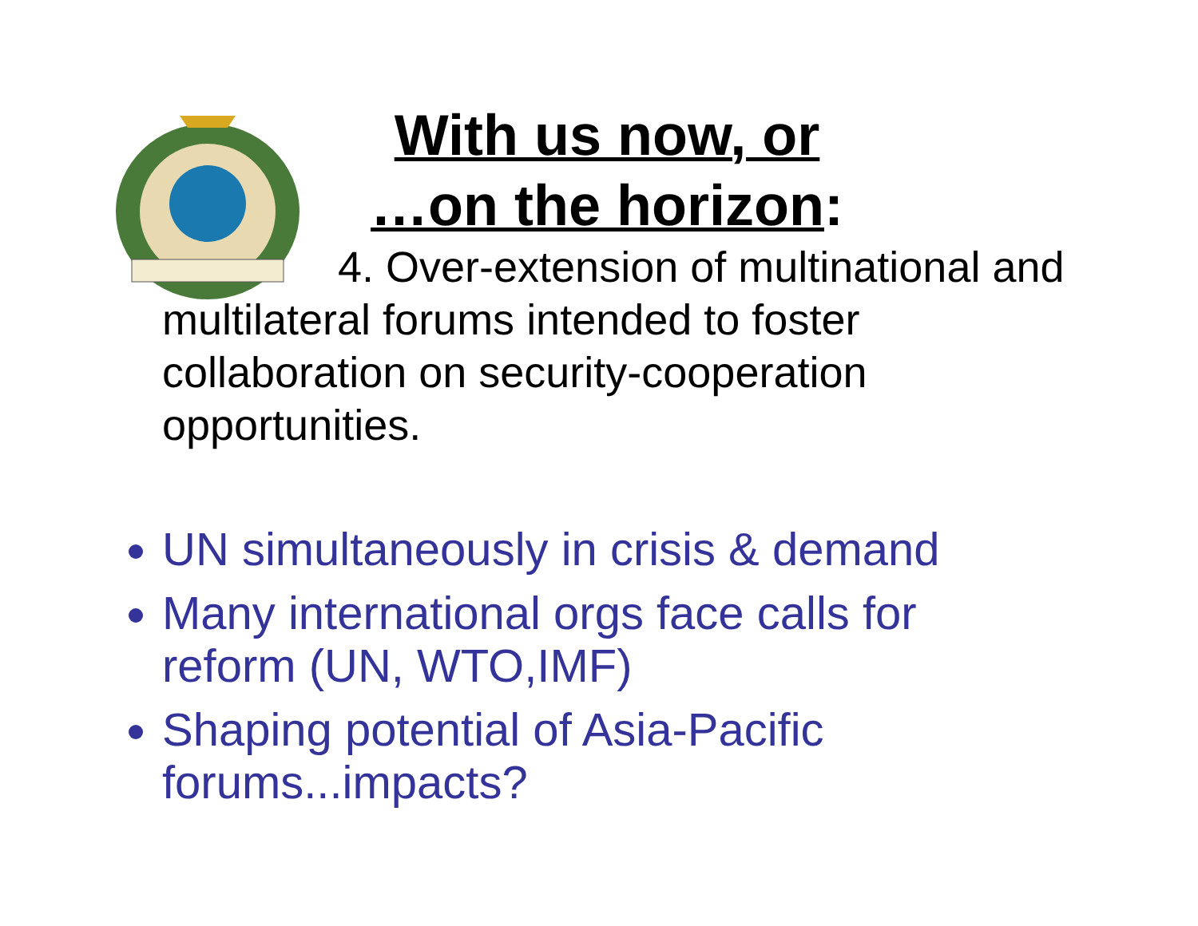With us now, or
…on the horizon:
4. Over-extension of multinational and multilateral forums intended to foster collaboration on security-cooperation opportunities.
UN simultaneously in crisis & demand
Many international orgs face calls for reform (UN, WTO,IMF)
Shaping potential of Asia-Pacific forums...impacts?